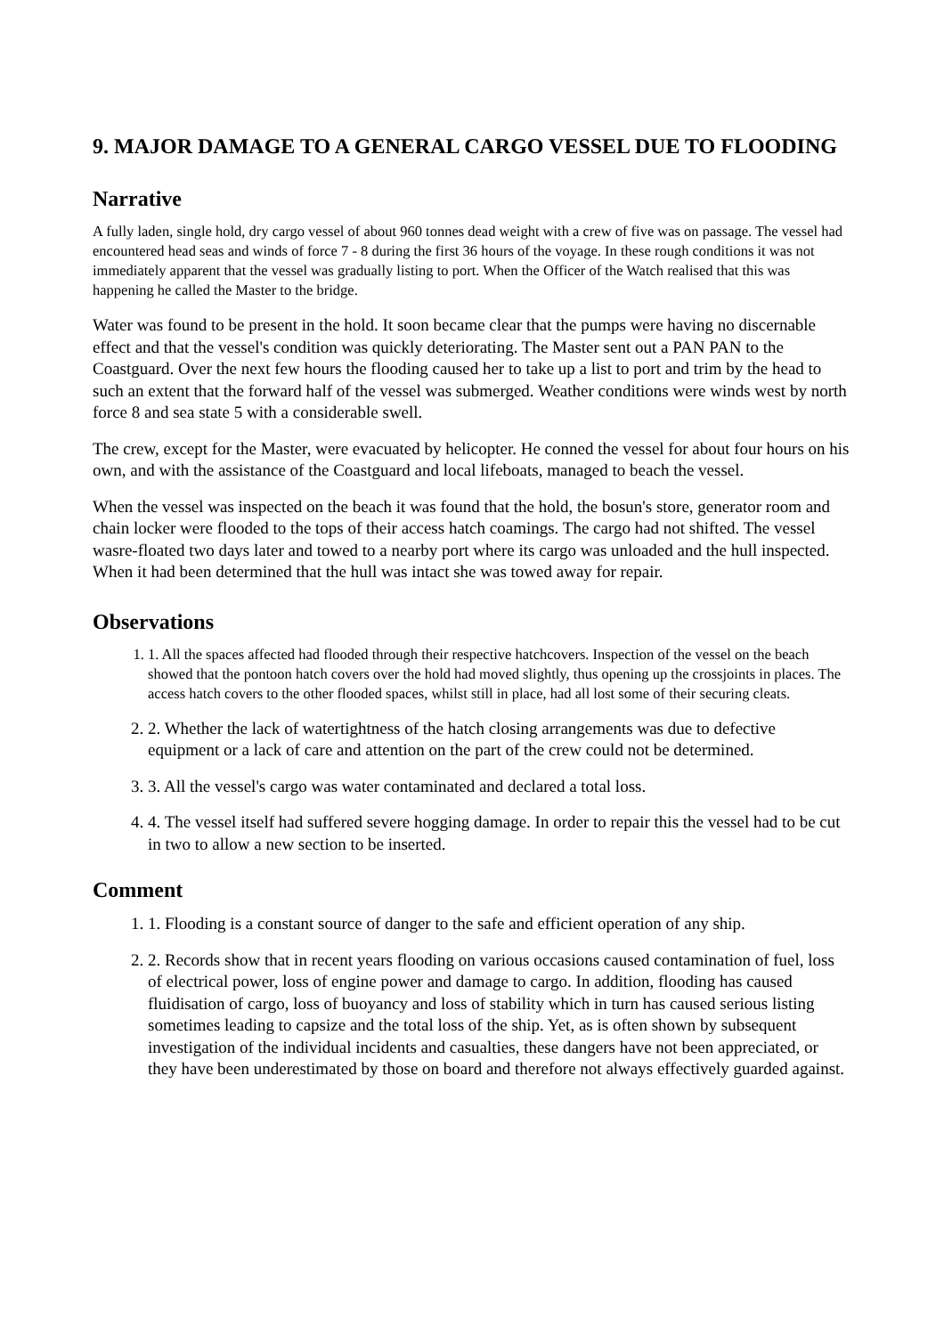9. MAJOR DAMAGE TO A GENERAL CARGO VESSEL DUE TO FLOODING
Narrative
A fully laden, single hold, dry cargo vessel of about 960 tonnes dead weight with a crew of five was on passage. The vessel had encountered head seas and winds of force 7 - 8 during the first 36 hours of the voyage. In these rough conditions it was not immediately apparent that the vessel was gradually listing to port. When the Officer of the Watch realised that this was happening he called the Master to the bridge.
Water was found to be present in the hold. It soon became clear that the pumps were having no discernable effect and that the vessel's condition was quickly deteriorating. The Master sent out a PAN PAN to the Coastguard. Over the next few hours the flooding caused her to take up a list to port and trim by the head to such an extent that the forward half of the vessel was submerged. Weather conditions were winds west by north force 8 and sea state 5 with a considerable swell.
The crew, except for the Master, were evacuated by helicopter. He conned the vessel for about four hours on his own, and with the assistance of the Coastguard and local lifeboats, managed to beach the vessel.
When the vessel was inspected on the beach it was found that the hold, the bosun's store, generator room and chain locker were flooded to the tops of their access hatch coamings. The cargo had not shifted. The vessel wasre-floated two days later and towed to a nearby port where its cargo was unloaded and the hull inspected. When it had been determined that the hull was intact she was towed away for repair.
Observations
1. 1. All the spaces affected had flooded through their respective hatchcovers. Inspection of the vessel on the beach showed that the pontoon hatch covers over the hold had moved slightly, thus opening up the crossjoints in places. The access hatch covers to the other flooded spaces, whilst still in place, had all lost some of their securing cleats.
2. 2. Whether the lack of watertightness of the hatch closing arrangements was due to defective equipment or a lack of care and attention on the part of the crew could not be determined.
3. 3. All the vessel's cargo was water contaminated and declared a total loss.
4. 4. The vessel itself had suffered severe hogging damage. In order to repair this the vessel had to be cut in two to allow a new section to be inserted.
Comment
1. 1. Flooding is a constant source of danger to the safe and efficient operation of any ship.
2. 2. Records show that in recent years flooding on various occasions caused contamination of fuel, loss of electrical power, loss of engine power and damage to cargo. In addition, flooding has caused fluidisation of cargo, loss of buoyancy and loss of stability which in turn has caused serious listing sometimes leading to capsize and the total loss of the ship. Yet, as is often shown by subsequent investigation of the individual incidents and casualties, these dangers have not been appreciated, or they have been underestimated by those on board and therefore not always effectively guarded against.